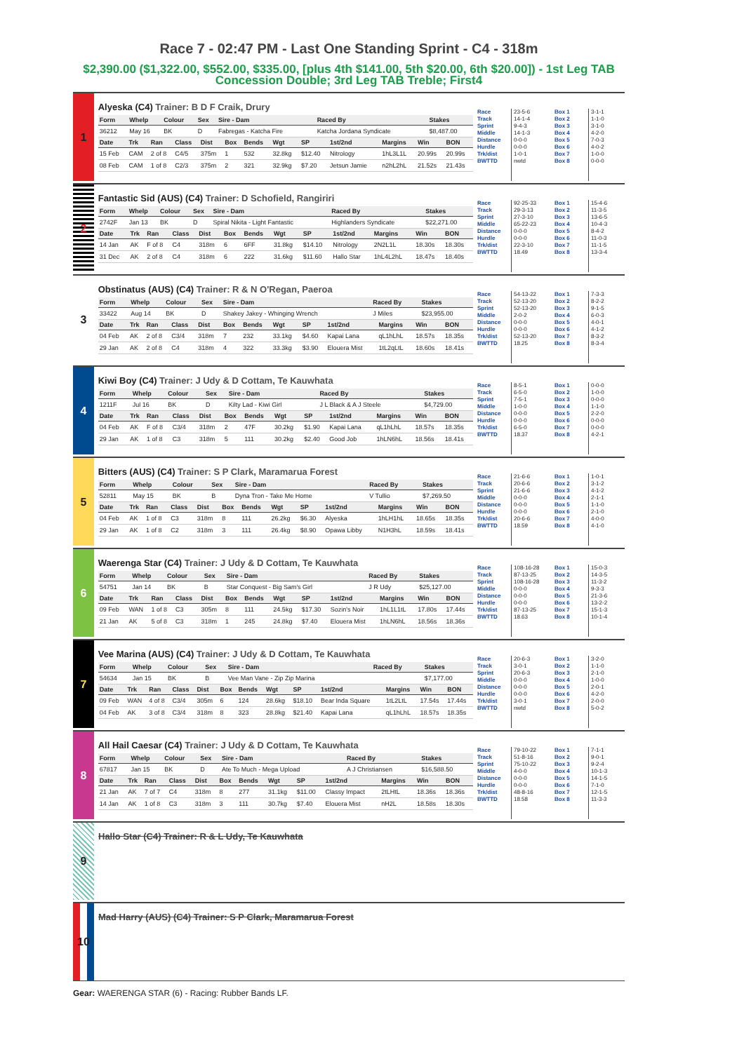Race 7 - 02:47 PM - Last One Standing Sprint - C4 - 318m
$2,390.00 ($1,322.00, $552.00, $335.00, [plus 4th $141.00, 5th $20.00, 6th $20.00]) - 1st Leg TAB Concession Double; 3rd Leg TAB Treble; First4
1
Alyeska (C4) Trainer: B D F Craik, Drury
| Form | Whelp | Colour | Sex | Sire - Dam | Raced By | Stakes |
| --- | --- | --- | --- | --- | --- | --- |
| 36212 | May 16 | BK | D | Fabregas - Katcha Fire | Katcha Jordana Syndicate | $8,487.00 |
| Date | Trk | Ran | Class | Dist | Box | Bends | Wgt | SP | 1st/2nd | Margins | Win | BON |
| --- | --- | --- | --- | --- | --- | --- | --- | --- | --- | --- | --- | --- |
| 15 Feb | CAM | 2 of 8 | C4/5 | 375m | 1 | 532 | 32.8kg | $12.40 | Nitrology | 1hL3L1L | 20.99s | 20.99s |
| 08 Feb | CAM | 1 of 8 | C2/3 | 375m | 2 | 321 | 32.9kg | $7.20 | Jetsun Jamie | n2hL2hL | 21.52s | 21.43s |
Race
Track
Sprint
Middle
Distance
Hurdle
Trk/dist
BWTTD
23-5-6
14-1-4
9-4-3
14-1-3
0-0-0
0-0-0
1-0-1
nwtd
Box 1
Box 2
Box 3
Box 4
Box 5
Box 6
Box 7
Box 8
3-1-1
1-1-0
3-1-0
4-2-0
7-0-3
4-0-2
1-0-0
0-0-0
2
Fantastic Sid (AUS) (C4) Trainer: D Schofield, Rangiriri
| Form | Whelp | Colour | Sex | Sire - Dam | Raced By | Stakes |
| --- | --- | --- | --- | --- | --- | --- |
| 2742F | Jan 13 | BK | D | Spiral Nikita - Light Fantastic | Highlanders Syndicate | $22,271.00 |
| Date | Trk | Ran | Class | Dist | Box | Bends | Wgt | SP | 1st/2nd | Margins | Win | BON |
| --- | --- | --- | --- | --- | --- | --- | --- | --- | --- | --- | --- | --- |
| 14 Jan | AK | F of 8 | C4 | 318m | 6 | 6FF | 31.8kg | $14.10 | Nitrology | 2N2L1L | 18.30s | 18.30s |
| 31 Dec | AK | 2 of 8 | C4 | 318m | 6 | 222 | 31.6kg | $11.60 | Hallo Star | 1hL4L2hL | 18.47s | 18.40s |
Race
Track
Sprint
Middle
Distance
Hurdle
Trk/dist
BWTTD
92-25-33
29-3-13
27-3-10
65-22-23
0-0-0
0-0-0
22-3-10
18.49
Box 1
Box 2
Box 3
Box 4
Box 5
Box 6
Box 7
Box 8
15-4-6
11-3-5
13-6-5
10-4-3
8-4-2
11-0-3
11-1-5
13-3-4
3
Obstinatus (AUS) (C4) Trainer: R & N O'Regan, Paeroa
| Form | Whelp | Colour | Sex | Sire - Dam | Raced By | Stakes |
| --- | --- | --- | --- | --- | --- | --- |
| 33422 | Aug 14 | BK | D | Shakey Jakey - Whinging Wrench | J Miles | $23,955.00 |
| Date | Trk | Ran | Class | Dist | Box | Bends | Wgt | SP | 1st/2nd | Margins | Win | BON |
| --- | --- | --- | --- | --- | --- | --- | --- | --- | --- | --- | --- | --- |
| 04 Feb | AK | 2 of 8 | C3/4 | 318m | 7 | 232 | 33.1kg | $4.60 | Kapai Lana | qL1hLhL | 18.57s | 18.35s |
| 29 Jan | AK | 2 of 8 | C4 | 318m | 4 | 322 | 33.3kg | $3.90 | Elouera Mist | 1tL2qLtL | 18.60s | 18.41s |
Race
Track
Sprint
Middle
Distance
Hurdle
Trk/dist
BWTTD
54-13-22
52-13-20
52-13-20
2-0-2
0-0-0
0-0-0
52-13-20
18.25
Box 1
Box 2
Box 3
Box 4
Box 5
Box 6
Box 7
Box 8
7-3-3
8-2-2
9-1-5
6-0-3
4-0-1
4-1-2
8-3-2
8-3-4
4
Kiwi Boy (C4) Trainer: J Udy & D Cottam, Te Kauwhata
| Form | Whelp | Colour | Sex | Sire - Dam | Raced By | Stakes |
| --- | --- | --- | --- | --- | --- | --- |
| 1211F | Jul 16 | BK | D | Kilty Lad - Kiwi Girl | J L Black & A J Steele | $4,729.00 |
| Date | Trk | Ran | Class | Dist | Box | Bends | Wgt | SP | 1st/2nd | Margins | Win | BON |
| --- | --- | --- | --- | --- | --- | --- | --- | --- | --- | --- | --- | --- |
| 04 Feb | AK | F of 8 | C3/4 | 318m | 2 | 47F | 30.2kg | $1.90 | Kapai Lana | qL1hLhL | 18.57s | 18.35s |
| 29 Jan | AK | 1 of 8 | C3 | 318m | 5 | 111 | 30.2kg | $2.40 | Good Job | 1hLN6hL | 18.56s | 18.41s |
Race
Track
Sprint
Middle
Distance
Hurdle
Trk/dist
BWTTD
8-5-1
6-5-0
7-5-1
1-0-0
0-0-0
0-0-0
6-5-0
18.37
Box 1
Box 2
Box 3
Box 4
Box 5
Box 6
Box 7
Box 8
0-0-0
1-0-0
0-0-0
1-1-0
2-2-0
0-0-0
0-0-0
4-2-1
5
Bitters (AUS) (C4) Trainer: S P Clark, Maramarua Forest
| Form | Whelp | Colour | Sex | Sire - Dam | Raced By | Stakes |
| --- | --- | --- | --- | --- | --- | --- |
| 52811 | May 15 | BK | B | Dyna Tron - Take Me Home | V Tullio | $7,269.50 |
| Date | Trk | Ran | Class | Dist | Box | Bends | Wgt | SP | 1st/2nd | Margins | Win | BON |
| --- | --- | --- | --- | --- | --- | --- | --- | --- | --- | --- | --- | --- |
| 04 Feb | AK | 1 of 8 | C3 | 318m | 8 | 111 | 26.2kg | $6.30 | Alyeska | 1hLH1hL | 18.65s | 18.35s |
| 29 Jan | AK | 1 of 8 | C2 | 318m | 3 | 111 | 26.4kg | $8.90 | Opawa Libby | N1H3hL | 18.59s | 18.41s |
Race
Track
Sprint
Middle
Distance
Hurdle
Trk/dist
BWTTD
21-6-6
20-6-6
21-6-6
0-0-0
0-0-0
0-0-0
20-6-6
18.59
Box 1
Box 2
Box 3
Box 4
Box 5
Box 6
Box 7
Box 8
1-0-1
3-1-2
4-1-2
2-1-1
1-1-0
2-1-0
4-0-0
4-1-0
6
Waerenga Star (C4) Trainer: J Udy & D Cottam, Te Kauwhata
| Form | Whelp | Colour | Sex | Sire - Dam | Raced By | Stakes |
| --- | --- | --- | --- | --- | --- | --- |
| 54751 | Jan 14 | BK | B | Star Conquest - Big Sam's Girl | J R Udy | $25,127.00 |
| Date | Trk | Ran | Class | Dist | Box | Bends | Wgt | SP | 1st/2nd | Margins | Win | BON |
| --- | --- | --- | --- | --- | --- | --- | --- | --- | --- | --- | --- | --- |
| 09 Feb | WAN | 1 of 8 | C3 | 305m | 8 | 111 | 24.5kg | $17.30 | Sozin's Noir | 1hL1L1tL | 17.80s | 17.44s |
| 21 Jan | AK | 5 of 8 | C3 | 318m | 1 | 245 | 24.8kg | $7.40 | Elouera Mist | 1hLN6hL | 18.56s | 18.36s |
Race
Track
Sprint
Middle
Distance
Hurdle
Trk/dist
BWTTD
108-16-28
87-13-25
108-16-28
0-0-0
0-0-0
0-0-0
87-13-25
18.63
Box 1
Box 2
Box 3
Box 4
Box 5
Box 6
Box 7
Box 8
15-0-3
14-3-5
11-3-2
9-3-3
21-3-6
13-2-2
15-1-3
10-1-4
7
Vee Marina (AUS) (C4) Trainer: J Udy & D Cottam, Te Kauwhata
| Form | Whelp | Colour | Sex | Sire - Dam | Raced By | Stakes |
| --- | --- | --- | --- | --- | --- | --- |
| 54634 | Jan 15 | BK | B | Vee Man Vane - Zip Zip Marina | | $7,177.00 |
| Date | Trk | Ran | Class | Dist | Box | Bends | Wgt | SP | 1st/2nd | Margins | Win | BON |
| --- | --- | --- | --- | --- | --- | --- | --- | --- | --- | --- | --- | --- |
| 09 Feb | WAN | 4 of 8 | C3/4 | 305m | 6 | 124 | 28.6kg | $18.10 | Bear Inda Square | 1tL2LtL | 17.54s | 17.44s |
| 04 Feb | AK | 3 of 8 | C3/4 | 318m | 8 | 323 | 28.8kg | $21.40 | Kapai Lana | qL1hLhL | 18.57s | 18.35s |
Race
Track
Sprint
Middle
Distance
Hurdle
Trk/dist
BWTTD
20-6-3
3-0-1
20-6-3
0-0-0
0-0-0
0-0-0
3-0-1
nwtd
Box 1
Box 2
Box 3
Box 4
Box 5
Box 6
Box 7
Box 8
3-2-0
1-1-0
2-1-0
1-0-0
2-0-1
4-2-0
2-0-0
5-0-2
8
All Hail Caesar (C4) Trainer: J Udy & D Cottam, Te Kauwhata
| Form | Whelp | Colour | Sex | Sire - Dam | Raced By | Stakes |
| --- | --- | --- | --- | --- | --- | --- |
| 67817 | Jan 15 | BK | D | Ate To Much - Mega Upload | A J Christiansen | $16,588.50 |
| Date | Trk | Ran | Class | Dist | Box | Bends | Wgt | SP | 1st/2nd | Margins | Win | BON |
| --- | --- | --- | --- | --- | --- | --- | --- | --- | --- | --- | --- | --- |
| 21 Jan | AK | 7 of 7 | C4 | 318m | 8 | 277 | 31.1kg | $11.00 | Classy Impact | 2tLHtL | 18.36s | 18.36s |
| 14 Jan | AK | 1 of 8 | C3 | 318m | 3 | 111 | 30.7kg | $7.40 | Elouera Mist | nH2L | 18.58s | 18.30s |
Race
Track
Sprint
Middle
Distance
Hurdle
Trk/dist
BWTTD
79-10-22
51-8-16
75-10-22
4-0-0
0-0-0
0-0-0
48-8-16
18.58
Box 1
Box 2
Box 3
Box 4
Box 5
Box 6
Box 7
Box 8
7-1-1
9-0-1
9-2-4
10-1-3
14-1-5
7-1-0
12-1-5
11-3-3
9
Hallo Star (C4) Trainer: R & L Udy, Te Kauwhata
10
Mad Harry (AUS) (C4) Trainer: S P Clark, Maramarua Forest
Gear: WAERENGA STAR (6) - Racing: Rubber Bands LF.